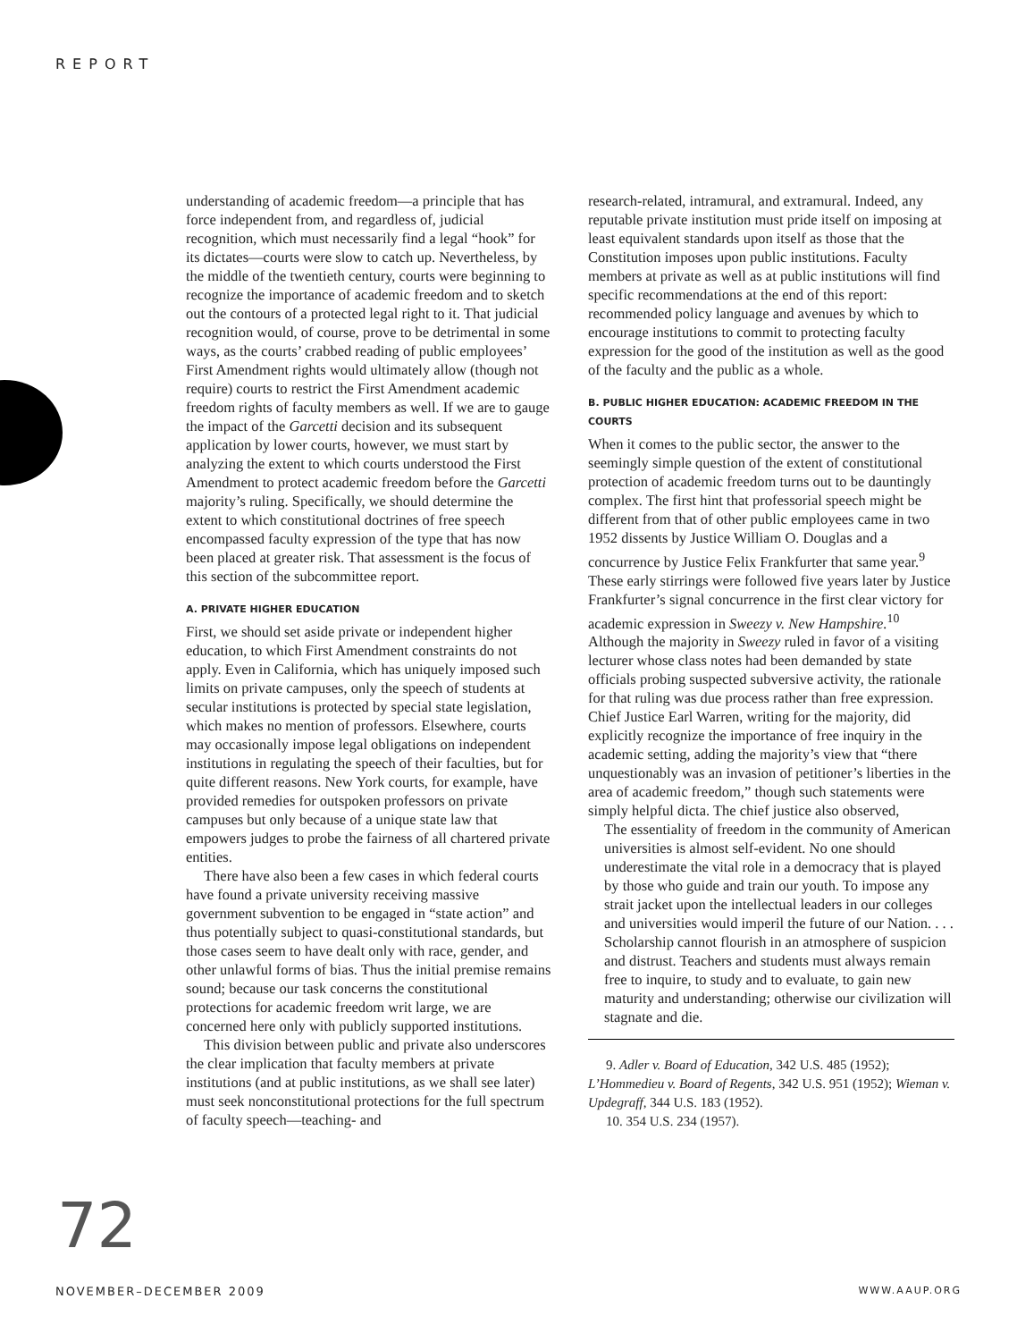REPORT
understanding of academic freedom—a principle that has force independent from, and regardless of, judicial recognition, which must necessarily find a legal “hook” for its dictates—courts were slow to catch up. Nevertheless, by the middle of the twentieth century, courts were beginning to recognize the importance of academic freedom and to sketch out the contours of a protected legal right to it. That judicial recognition would, of course, prove to be detrimental in some ways, as the courts’ crabbed reading of public employees’ First Amendment rights would ultimately allow (though not require) courts to restrict the First Amendment academic freedom rights of faculty members as well. If we are to gauge the impact of the Garcetti decision and its subsequent application by lower courts, however, we must start by analyzing the extent to which courts understood the First Amendment to protect academic freedom before the Garcetti majority’s ruling. Specifically, we should determine the extent to which constitutional doctrines of free speech encompassed faculty expression of the type that has now been placed at greater risk. That assessment is the focus of this section of the subcommittee report.
A. PRIVATE HIGHER EDUCATION
First, we should set aside private or independent higher education, to which First Amendment constraints do not apply. Even in California, which has uniquely imposed such limits on private campuses, only the speech of students at secular institutions is protected by special state legislation, which makes no mention of professors. Elsewhere, courts may occasionally impose legal obligations on independent institutions in regulating the speech of their faculties, but for quite different reasons. New York courts, for example, have provided remedies for outspoken professors on private campuses but only because of a unique state law that empowers judges to probe the fairness of all chartered private entities.
There have also been a few cases in which federal courts have found a private university receiving massive government subvention to be engaged in “state action” and thus potentially subject to quasi-constitutional standards, but those cases seem to have dealt only with race, gender, and other unlawful forms of bias. Thus the initial premise remains sound; because our task concerns the constitutional protections for academic freedom writ large, we are concerned here only with publicly supported institutions.
This division between public and private also underscores the clear implication that faculty members at private institutions (and at public institutions, as we shall see later) must seek nonconstitutional protections for the full spectrum of faculty speech—teaching- and
research-related, intramural, and extramural. Indeed, any reputable private institution must pride itself on imposing at least equivalent standards upon itself as those that the Constitution imposes upon public institutions. Faculty members at private as well as at public institutions will find specific recommendations at the end of this report: recommended policy language and avenues by which to encourage institutions to commit to protecting faculty expression for the good of the institution as well as the good of the faculty and the public as a whole.
B. PUBLIC HIGHER EDUCATION: ACADEMIC FREEDOM IN THE COURTS
When it comes to the public sector, the answer to the seemingly simple question of the extent of constitutional protection of academic freedom turns out to be dauntingly complex. The first hint that professorial speech might be different from that of other public employees came in two 1952 dissents by Justice William O. Douglas and a concurrence by Justice Felix Frankfurter that same year.<sup>9</sup> These early stirrings were followed five years later by Justice Frankfurter’s signal concurrence in the first clear victory for academic expression in Sweezy v. New Hampshire.<sup>10</sup> Although the majority in Sweezy ruled in favor of a visiting lecturer whose class notes had been demanded by state officials probing suspected subversive activity, the rationale for that ruling was due process rather than free expression. Chief Justice Earl Warren, writing for the majority, did explicitly recognize the importance of free inquiry in the academic setting, adding the majority’s view that “there unquestionably was an invasion of petitioner’s liberties in the area of academic freedom,” though such statements were simply helpful dicta. The chief justice also observed,
The essentiality of freedom in the community of American universities is almost self-evident. No one should underestimate the vital role in a democracy that is played by those who guide and train our youth. To impose any strait jacket upon the intellectual leaders in our colleges and universities would imperil the future of our Nation. . . . Scholarship cannot flourish in an atmosphere of suspicion and distrust. Teachers and students must always remain free to inquire, to study and to evaluate, to gain new maturity and understanding; otherwise our civilization will stagnate and die.
9. Adler v. Board of Education, 342 U.S. 485 (1952); L’Hommedieu v. Board of Regents, 342 U.S. 951 (1952); Wieman v. Updegraff, 344 U.S. 183 (1952).
10. 354 U.S. 234 (1957).
72
NOVEMBER–DECEMBER 2009 WWW.AAUP.ORG